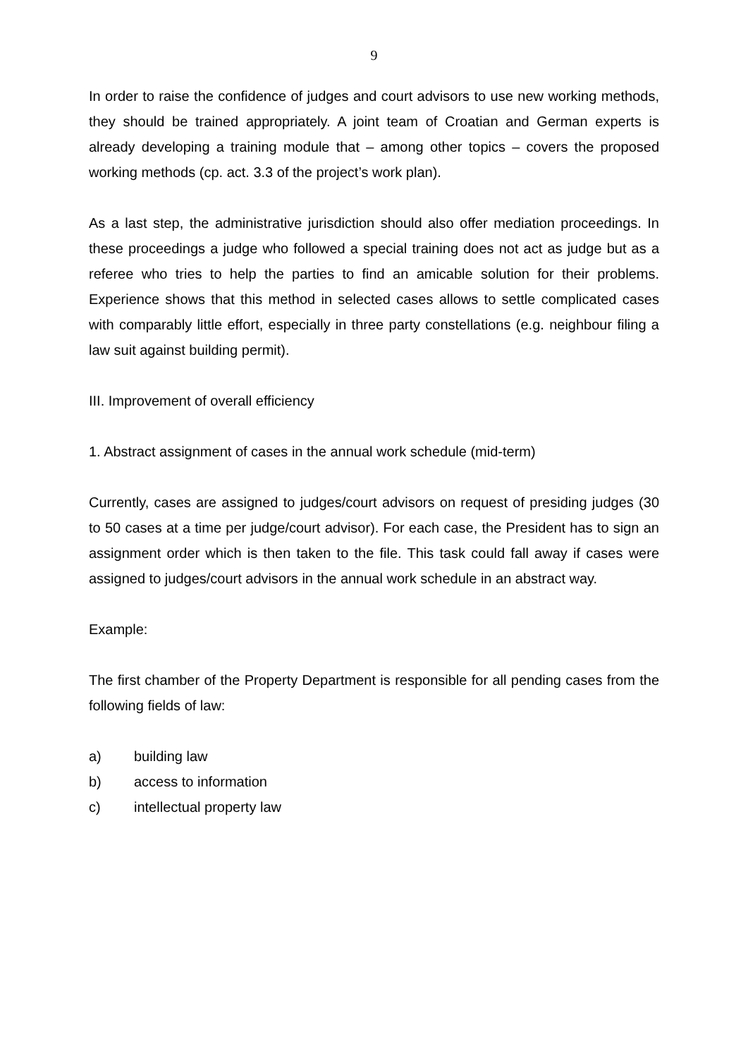9
In order to raise the confidence of judges and court advisors to use new working methods, they should be trained appropriately. A joint team of Croatian and German experts is already developing a training module that – among other topics – covers the proposed working methods (cp. act. 3.3 of the project’s work plan).
As a last step, the administrative jurisdiction should also offer mediation proceedings. In these proceedings a judge who followed a special training does not act as judge but as a referee who tries to help the parties to find an amicable solution for their problems. Experience shows that this method in selected cases allows to settle complicated cases with comparably little effort, especially in three party constellations (e.g. neighbour filing a law suit against building permit).
III. Improvement of overall efficiency
1. Abstract assignment of cases in the annual work schedule (mid-term)
Currently, cases are assigned to judges/court advisors on request of presiding judges (30 to 50 cases at a time per judge/court advisor). For each case, the President has to sign an assignment order which is then taken to the file. This task could fall away if cases were assigned to judges/court advisors in the annual work schedule in an abstract way.
Example:
The first chamber of the Property Department is responsible for all pending cases from the following fields of law:
a) building law
b) access to information
c) intellectual property law